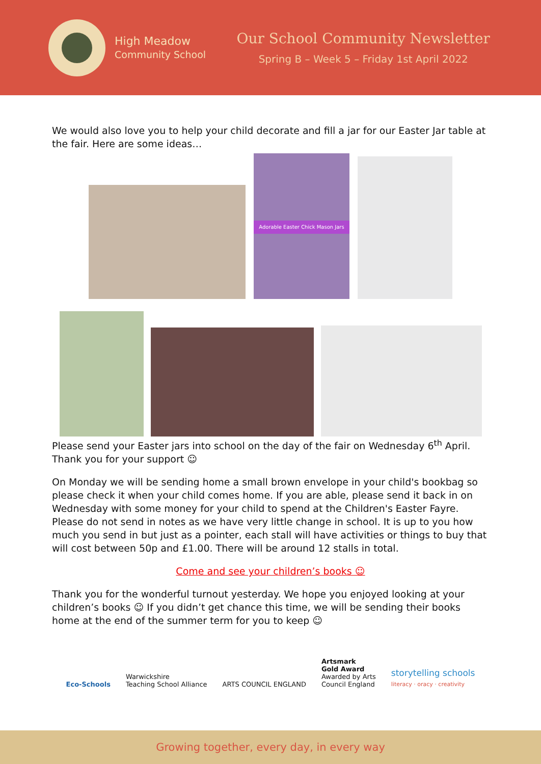High Meadow
Community School
Our School Community Newsletter
Spring B – Week 5 – Friday 1st April 2022
We would also love you to help your child decorate and fill a jar for our Easter Jar table at the fair. Here are some ideas…
Adorable Easter Chick Mason Jars
Please send your Easter jars into school on the day of the fair on Wednesday 6<sup>th</sup> April. Thank you for your support ☺
On Monday we will be sending home a small brown envelope in your child's bookbag so please check it when your child comes home. If you are able, please send it back in on Wednesday with some money for your child to spend at the Children's Easter Fayre. Please do not send in notes as we have very little change in school. It is up to you how much you send in but just as a pointer, each stall will have activities or things to buy that will cost between 50p and £1.00. There will be around 12 stalls in total.
Come and see your children’s books ☺
Thank you for the wonderful turnout yesterday. We hope you enjoyed looking at your children’s books ☺ If you didn’t get chance this time, we will be sending their books home at the end of the summer term for you to keep ☺
Eco-Schools
Warwickshire
Teaching School Alliance
ARTS COUNCIL ENGLAND
Artsmark
Gold Award
Awarded by Arts
Council England
storytelling schools
literacy · oracy · creativity
Growing together, every day, in every way